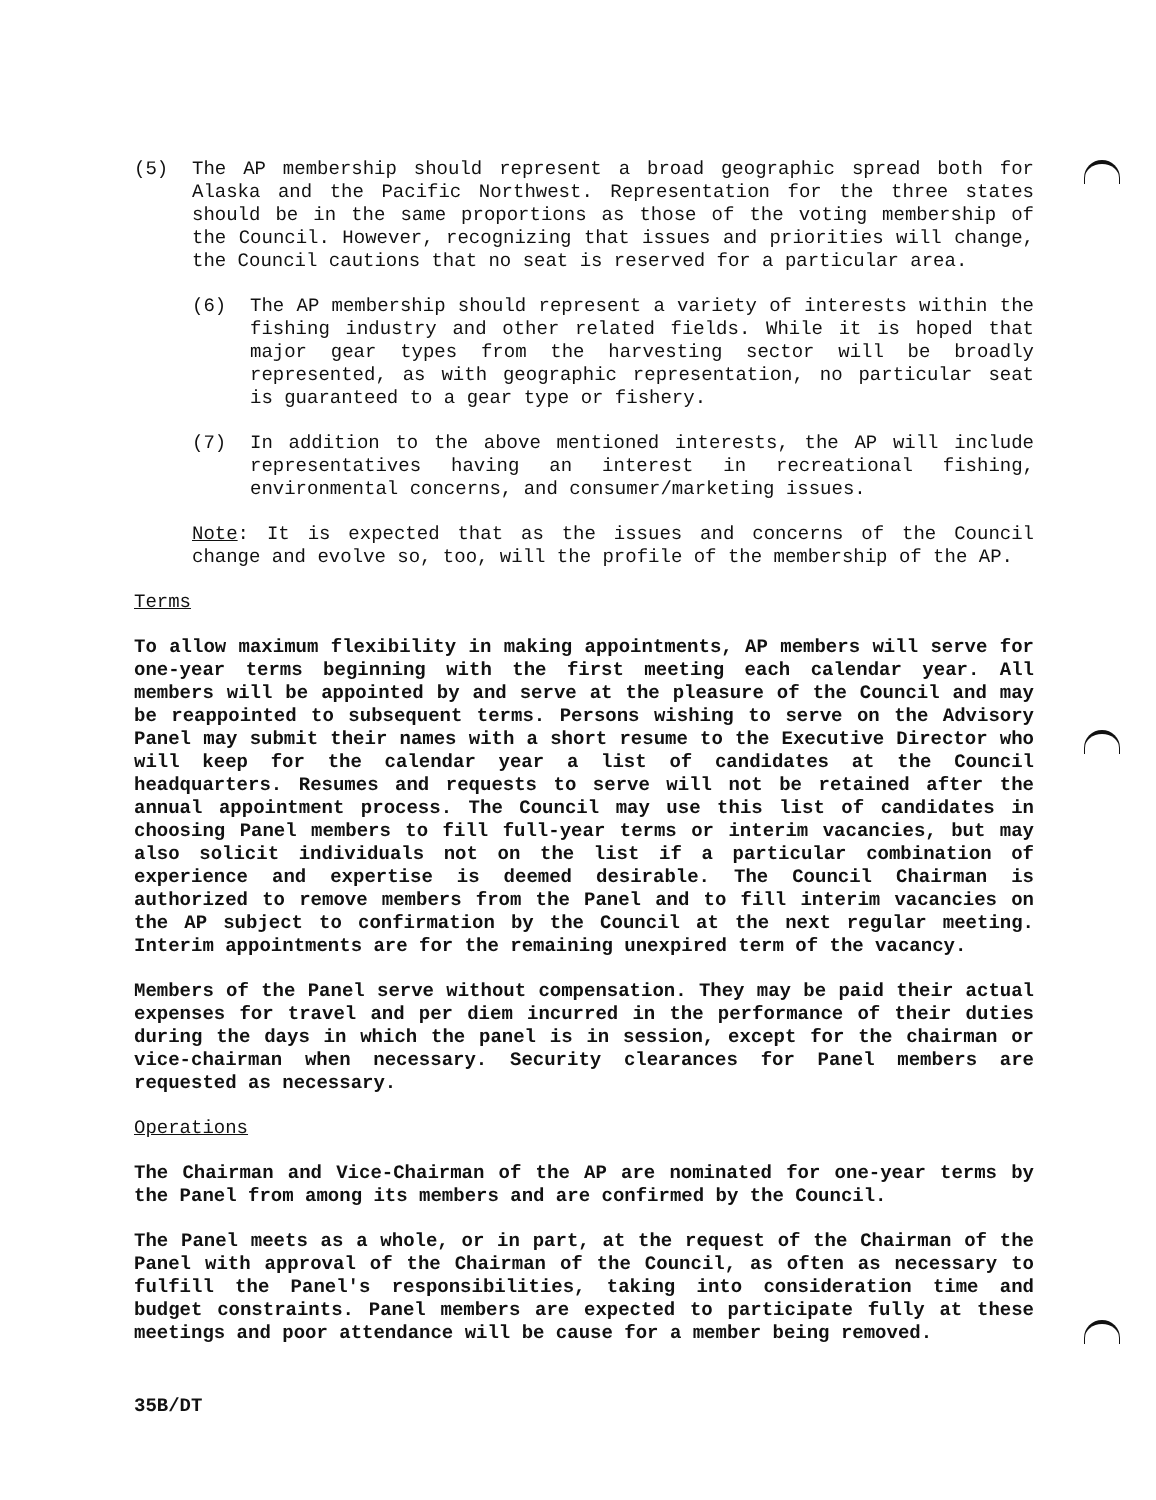(5) The AP membership should represent a broad geographic spread both for Alaska and the Pacific Northwest. Representation for the three states should be in the same proportions as those of the voting membership of the Council. However, recognizing that issues and priorities will change, the Council cautions that no seat is reserved for a particular area.
(6) The AP membership should represent a variety of interests within the fishing industry and other related fields. While it is hoped that major gear types from the harvesting sector will be broadly represented, as with geographic representation, no particular seat is guaranteed to a gear type or fishery.
(7) In addition to the above mentioned interests, the AP will include representatives having an interest in recreational fishing, environmental concerns, and consumer/marketing issues.
Note: It is expected that as the issues and concerns of the Council change and evolve so, too, will the profile of the membership of the AP.
Terms
To allow maximum flexibility in making appointments, AP members will serve for one-year terms beginning with the first meeting each calendar year. All members will be appointed by and serve at the pleasure of the Council and may be reappointed to subsequent terms. Persons wishing to serve on the Advisory Panel may submit their names with a short resume to the Executive Director who will keep for the calendar year a list of candidates at the Council headquarters. Resumes and requests to serve will not be retained after the annual appointment process. The Council may use this list of candidates in choosing Panel members to fill full-year terms or interim vacancies, but may also solicit individuals not on the list if a particular combination of experience and expertise is deemed desirable. The Council Chairman is authorized to remove members from the Panel and to fill interim vacancies on the AP subject to confirmation by the Council at the next regular meeting. Interim appointments are for the remaining unexpired term of the vacancy.
Members of the Panel serve without compensation. They may be paid their actual expenses for travel and per diem incurred in the performance of their duties during the days in which the panel is in session, except for the chairman or vice-chairman when necessary. Security clearances for Panel members are requested as necessary.
Operations
The Chairman and Vice-Chairman of the AP are nominated for one-year terms by the Panel from among its members and are confirmed by the Council.
The Panel meets as a whole, or in part, at the request of the Chairman of the Panel with approval of the Chairman of the Council, as often as necessary to fulfill the Panel's responsibilities, taking into consideration time and budget constraints. Panel members are expected to participate fully at these meetings and poor attendance will be cause for a member being removed.
35B/DT